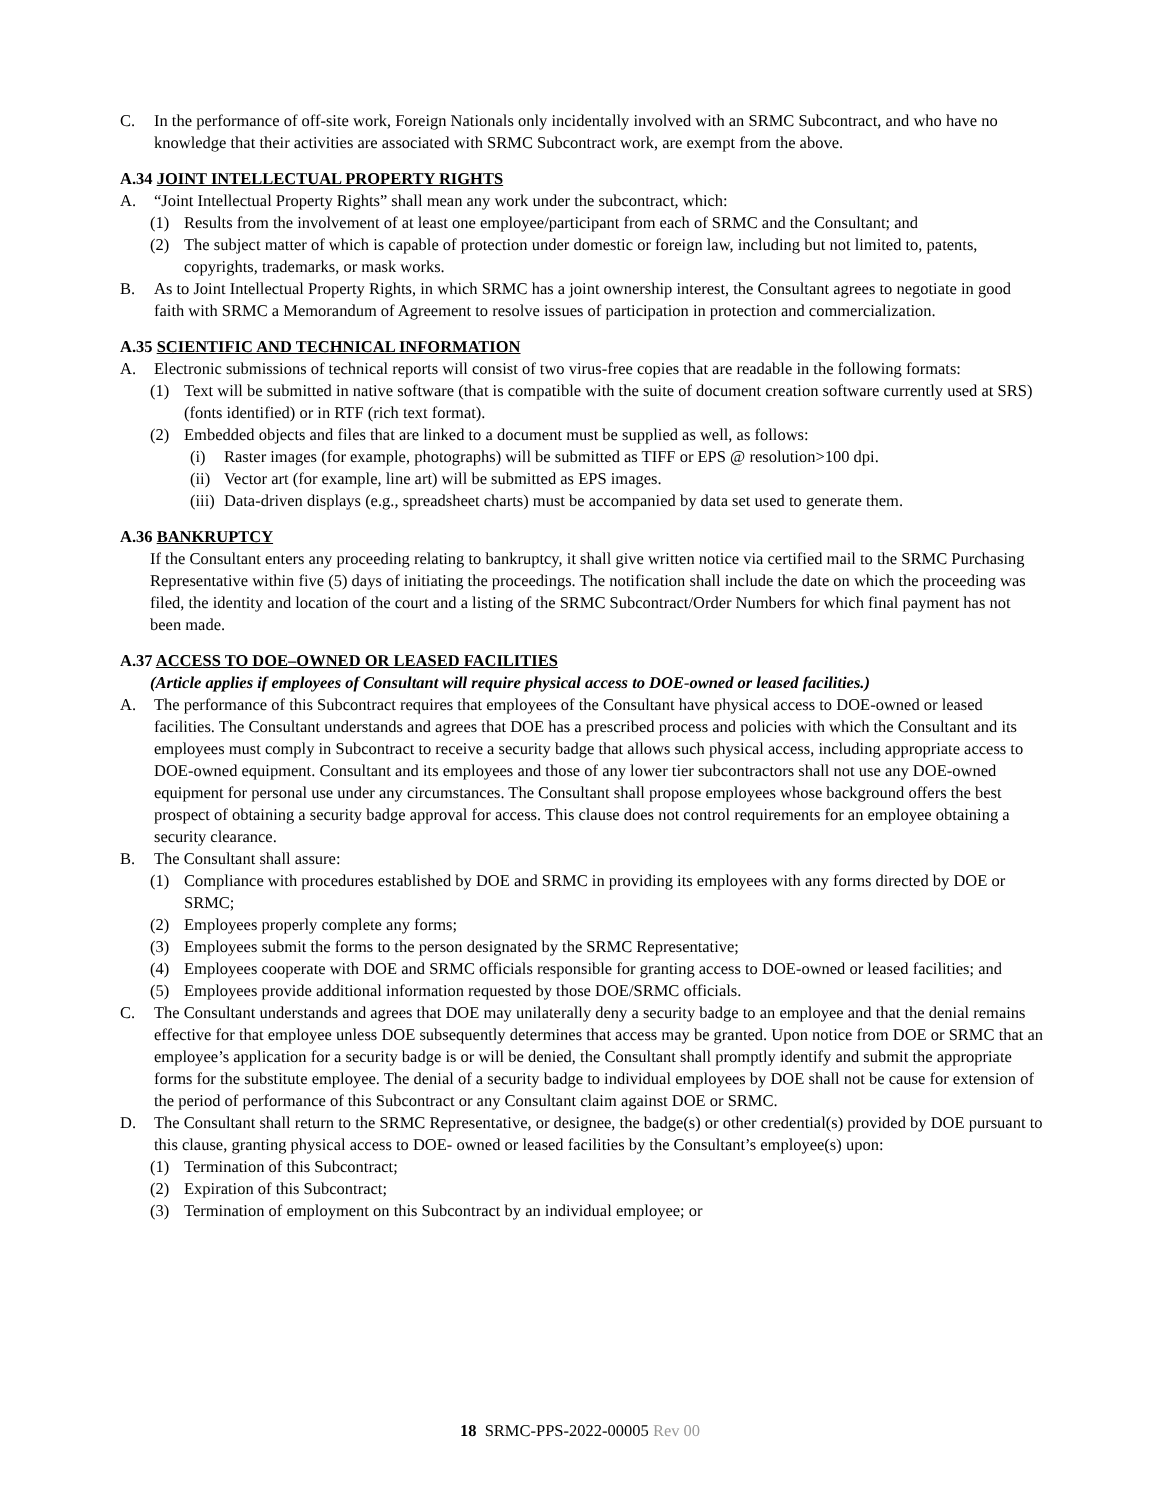C. In the performance of off-site work, Foreign Nationals only incidentally involved with an SRMC Subcontract, and who have no knowledge that their activities are associated with SRMC Subcontract work, are exempt from the above.
A.34 JOINT INTELLECTUAL PROPERTY RIGHTS
A. “Joint Intellectual Property Rights” shall mean any work under the subcontract, which:
(1) Results from the involvement of at least one employee/participant from each of SRMC and the Consultant; and
(2) The subject matter of which is capable of protection under domestic or foreign law, including but not limited to, patents, copyrights, trademarks, or mask works.
B. As to Joint Intellectual Property Rights, in which SRMC has a joint ownership interest, the Consultant agrees to negotiate in good faith with SRMC a Memorandum of Agreement to resolve issues of participation in protection and commercialization.
A.35 SCIENTIFIC AND TECHNICAL INFORMATION
A. Electronic submissions of technical reports will consist of two virus-free copies that are readable in the following formats:
(1) Text will be submitted in native software (that is compatible with the suite of document creation software currently used at SRS) (fonts identified) or in RTF (rich text format).
(2) Embedded objects and files that are linked to a document must be supplied as well, as follows:
(i) Raster images (for example, photographs) will be submitted as TIFF or EPS @ resolution>100 dpi.
(ii)
Vector art (for example, line art) will be submitted as EPS images.
(iii)
Data-driven displays (e.g., spreadsheet charts) must be accompanied by data set used to generate them.
A.36 BANKRUPTCY
If the Consultant enters any proceeding relating to bankruptcy, it shall give written notice via certified mail to the SRMC Purchasing Representative within five (5) days of initiating the proceedings. The notification shall include the date on which the proceeding was filed, the identity and location of the court and a listing of the SRMC Subcontract/Order Numbers for which final payment has not been made.
A.37 ACCESS TO DOE–OWNED OR LEASED FACILITIES
(Article applies if employees of Consultant will require physical access to DOE-owned or leased facilities.)
A. The performance of this Subcontract requires that employees of the Consultant have physical access to DOE-owned or leased facilities. The Consultant understands and agrees that DOE has a prescribed process and policies with which the Consultant and its employees must comply in Subcontract to receive a security badge that allows such physical access, including appropriate access to DOE-owned equipment. Consultant and its employees and those of any lower tier subcontractors shall not use any DOE-owned equipment for personal use under any circumstances. The Consultant shall propose employees whose background offers the best prospect of obtaining a security badge approval for access. This clause does not control requirements for an employee obtaining a security clearance.
B. The Consultant shall assure:
(1) Compliance with procedures established by DOE and SRMC in providing its employees with any forms directed by DOE or SRMC;
(2) Employees properly complete any forms;
(3) Employees submit the forms to the person designated by the SRMC Representative;
(4) Employees cooperate with DOE and SRMC officials responsible for granting access to DOE-owned or leased facilities; and
(5) Employees provide additional information requested by those DOE/SRMC officials.
C. The Consultant understands and agrees that DOE may unilaterally deny a security badge to an employee and that the denial remains effective for that employee unless DOE subsequently determines that access may be granted. Upon notice from DOE or SRMC that an employee’s application for a security badge is or will be denied, the Consultant shall promptly identify and submit the appropriate forms for the substitute employee. The denial of a security badge to individual employees by DOE shall not be cause for extension of the period of performance of this Subcontract or any Consultant claim against DOE or SRMC.
D. The Consultant shall return to the SRMC Representative, or designee, the badge(s) or other credential(s) provided by DOE pursuant to this clause, granting physical access to DOE- owned or leased facilities by the Consultant’s employee(s) upon:
(1) Termination of this Subcontract;
(2) Expiration of this Subcontract;
(3) Termination of employment on this Subcontract by an individual employee; or
18 SRMC-PPS-2022-00005 Rev 00